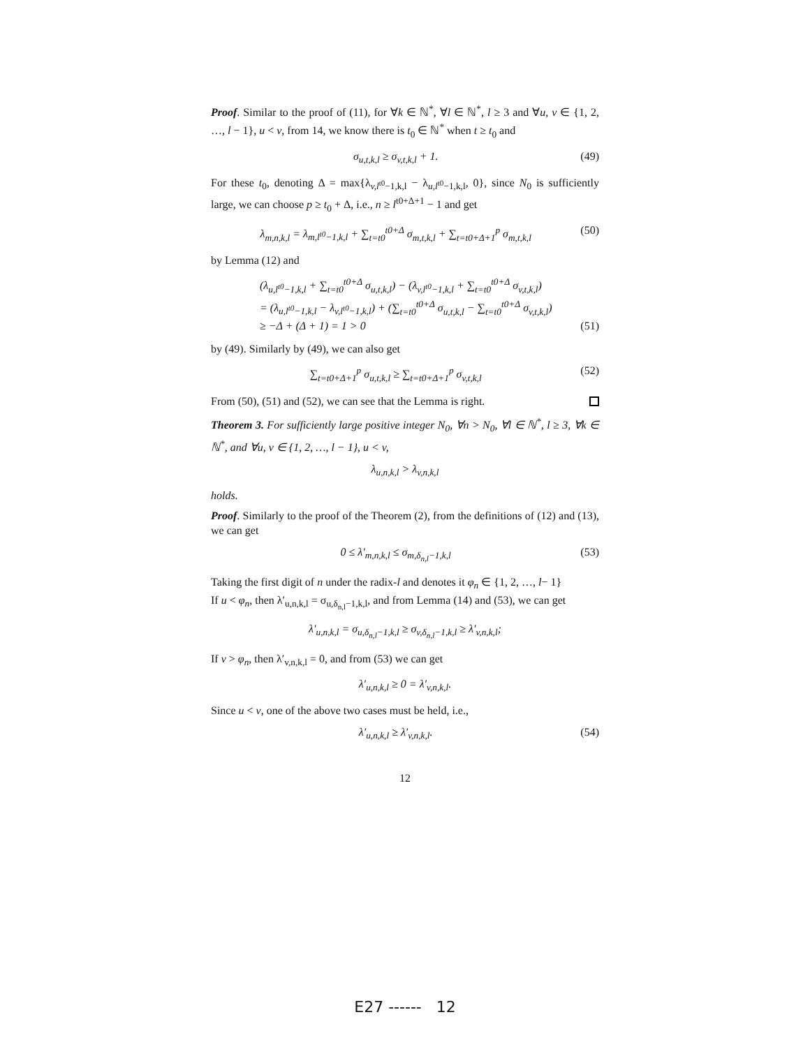Proof. Similar to the proof of (11), for ∀k ∈ ℕ<sup>*</sup>, ∀l ∈ ℕ<sup>*</sup>, l ≥ 3 and ∀u, v ∈ {1, 2, …, l − 1}, u < v, from 14, we know there is t<sub>0</sub> ∈ ℕ<sup>*</sup> when t ≥ t<sub>0</sub> and
σ<sub>u,t,k,l</sub> ≥ σ<sub>v,t,k,l</sub> + 1. (49)
For these t<sub>0</sub>, denoting Δ = max{λ<sub>v,l<sup>t0</sup>−1,k,l</sub> − λ<sub>u,l<sup>t0</sup>−1,k,l</sub>, 0}, since N<sub>0</sub> is sufficiently large, we can choose p ≥ t<sub>0</sub> + Δ, i.e., n ≥ l<sup>t0+Δ+1</sup> − 1 and get
λ<sub>m,n,k,l</sub> = λ<sub>m,l<sup>t0</sup>−1,k,l</sub> + ∑<sub>t=t0</sub><sup>t0+Δ</sup> σ<sub>m,t,k,l</sub> + ∑<sub>t=t0+Δ+1</sub><sup>p</sup> σ<sub>m,t,k,l</sub> (50)
by Lemma (12) and
(λ<sub>u,l<sup>t0</sup>−1,k,l</sub> + ∑<sub>t=t0</sub><sup>t0+Δ</sup> σ<sub>u,t,k,l</sub>) − (λ<sub>v,l<sup>t0</sup>−1,k,l</sub> + ∑<sub>t=t0</sub><sup>t0+Δ</sup> σ<sub>v,t,k,l</sub>)
= (λ<sub>u,l<sup>t0</sup>−1,k,l</sub> − λ<sub>v,l<sup>t0</sup>−1,k,l</sub>) + (∑<sub>t=t0</sub><sup>t0+Δ</sup> σ<sub>u,t,k,l</sub> − ∑<sub>t=t0</sub><sup>t0+Δ</sup> σ<sub>v,t,k,l</sub>)
≥ −Δ + (Δ + 1) = 1 > 0 (51)
by (49). Similarly by (49), we can also get
∑<sub>t=t0+Δ+1</sub><sup>p</sup> σ<sub>u,t,k,l</sub> ≥ ∑<sub>t=t0+Δ+1</sub><sup>p</sup> σ<sub>v,t,k,l</sub> (52)
From (50), (51) and (52), we can see that the Lemma is right.
Theorem 3. For sufficiently large positive integer N<sub>0</sub>, ∀n > N<sub>0</sub>, ∀l ∈ ℕ<sup>*</sup>, l ≥ 3, ∀k ∈ ℕ<sup>*</sup>, and ∀u, v ∈ {1, 2, …, l − 1}, u < v,
λ<sub>u,n,k,l</sub> > λ<sub>v,n,k,l</sub>
holds.
Proof. Similarly to the proof of the Theorem (2), from the definitions of (12) and (13), we can get
0 ≤ λ′<sub>m,n,k,l</sub> ≤ σ<sub>m,δ<sub>n,l</sub>−1,k,l</sub> (53)
Taking the first digit of n under the radix-l and denotes it φ<sub>n</sub> ∈ {1, 2, …, l− 1}
If u < φ<sub>n</sub>, then λ′<sub>u,n,k,l</sub> = σ<sub>u,δ<sub>n,l</sub>−1,k,l</sub>, and from Lemma (14) and (53), we can get
λ′<sub>u,n,k,l</sub> = σ<sub>u,δ<sub>n,l</sub>−1,k,l</sub> ≥ σ<sub>v,δ<sub>n,l</sub>−1,k,l</sub> ≥ λ′<sub>v,n,k,l</sub>;
If v > φ<sub>n</sub>, then λ′<sub>v,n,k,l</sub> = 0, and from (53) we can get
λ′<sub>u,n,k,l</sub> ≥ 0 = λ′<sub>v,n,k,l</sub>.
Since u < v, one of the above two cases must be held, i.e.,
λ′<sub>u,n,k,l</sub> ≥ λ′<sub>v,n,k,l</sub>. (54)
12
E27 ------ 12